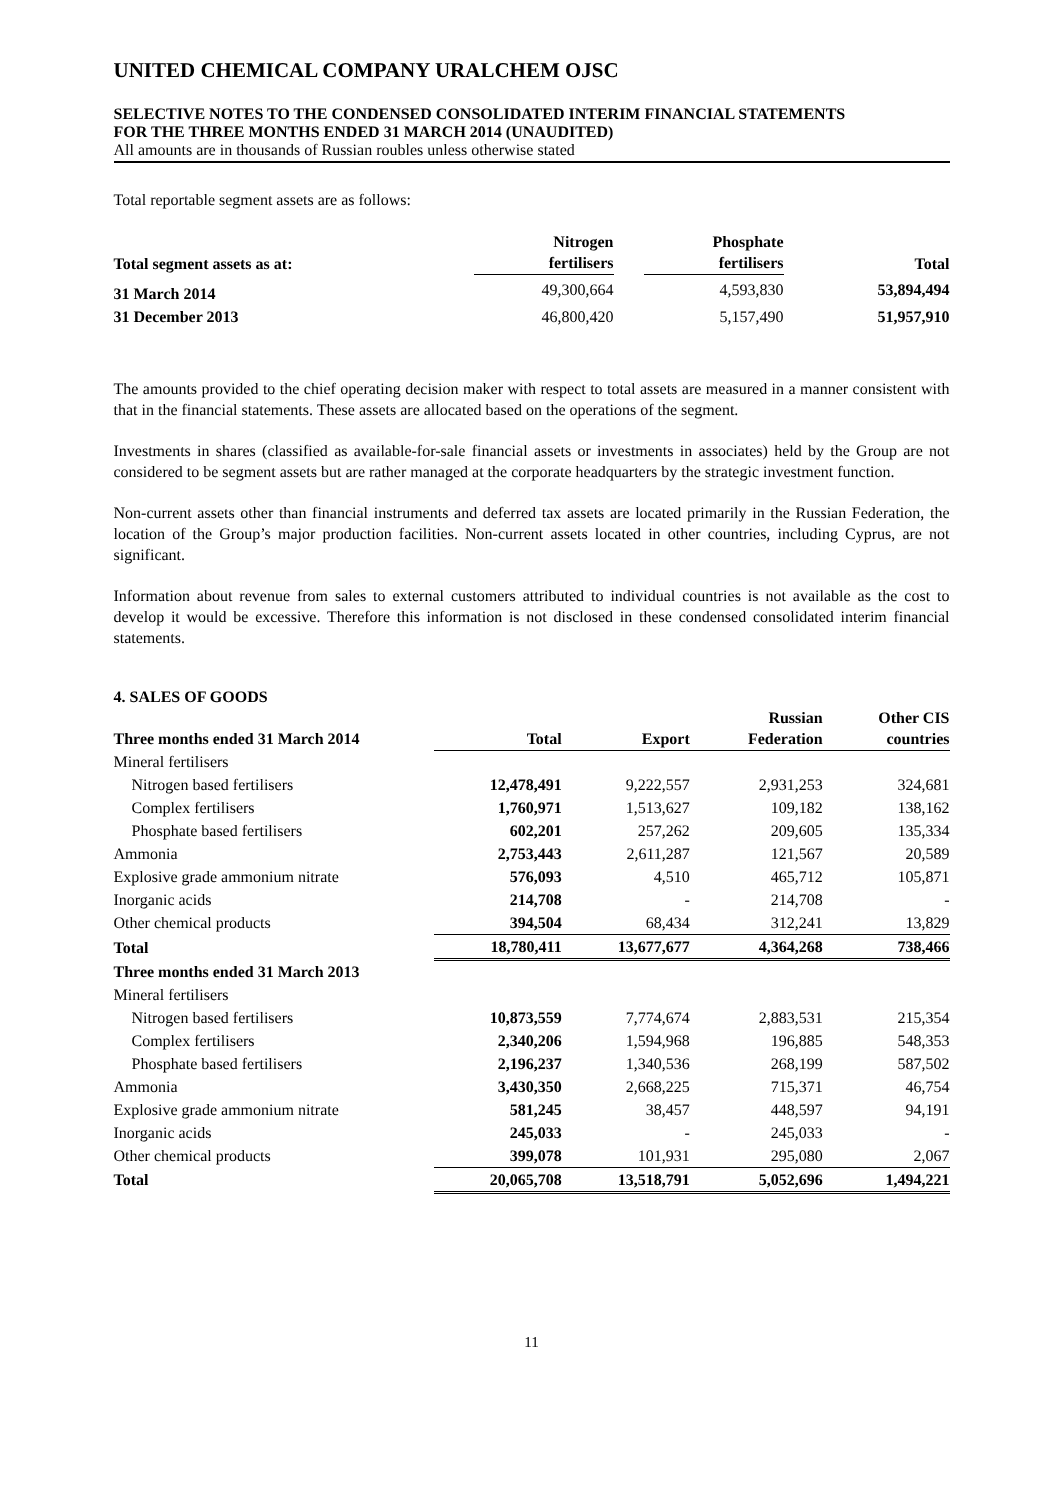UNITED CHEMICAL COMPANY URALCHEM OJSC
SELECTIVE NOTES TO THE CONDENSED CONSOLIDATED INTERIM FINANCIAL STATEMENTS
FOR THE THREE MONTHS ENDED 31 MARCH 2014 (UNAUDITED)
All amounts are in thousands of Russian roubles unless otherwise stated
Total reportable segment assets are as follows:
| Total segment assets as at: | Nitrogen fertilisers | | Phosphate fertilisers | | Total |
| --- | --- | --- | --- | --- | --- |
| 31 March 2014 | 49,300,664 | | 4,593,830 | | 53,894,494 |
| 31 December 2013 | 46,800,420 | | 5,157,490 | | 51,957,910 |
The amounts provided to the chief operating decision maker with respect to total assets are measured in a manner consistent with that in the financial statements. These assets are allocated based on the operations of the segment.
Investments in shares (classified as available-for-sale financial assets or investments in associates) held by the Group are not considered to be segment assets but are rather managed at the corporate headquarters by the strategic investment function.
Non-current assets other than financial instruments and deferred tax assets are located primarily in the Russian Federation, the location of the Group’s major production facilities. Non-current assets located in other countries, including Cyprus, are not significant.
Information about revenue from sales to external customers attributed to individual countries is not available as the cost to develop it would be excessive. Therefore this information is not disclosed in these condensed consolidated interim financial statements.
4. SALES OF GOODS
| Three months ended 31 March 2014 | Total | Export | Russian Federation | Other CIS countries |
| --- | --- | --- | --- | --- |
| Mineral fertilisers | | | | |
| Nitrogen based fertilisers | 12,478,491 | 9,222,557 | 2,931,253 | 324,681 |
| Complex fertilisers | 1,760,971 | 1,513,627 | 109,182 | 138,162 |
| Phosphate based fertilisers | 602,201 | 257,262 | 209,605 | 135,334 |
| Ammonia | 2,753,443 | 2,611,287 | 121,567 | 20,589 |
| Explosive grade ammonium nitrate | 576,093 | 4,510 | 465,712 | 105,871 |
| Inorganic acids | 214,708 | - | 214,708 | - |
| Other chemical products | 394,504 | 68,434 | 312,241 | 13,829 |
| Total | 18,780,411 | 13,677,677 | 4,364,268 | 738,466 |
| Three months ended 31 March 2013 | | | | |
| Mineral fertilisers | | | | |
| Nitrogen based fertilisers | 10,873,559 | 7,774,674 | 2,883,531 | 215,354 |
| Complex fertilisers | 2,340,206 | 1,594,968 | 196,885 | 548,353 |
| Phosphate based fertilisers | 2,196,237 | 1,340,536 | 268,199 | 587,502 |
| Ammonia | 3,430,350 | 2,668,225 | 715,371 | 46,754 |
| Explosive grade ammonium nitrate | 581,245 | 38,457 | 448,597 | 94,191 |
| Inorganic acids | 245,033 | - | 245,033 | - |
| Other chemical products | 399,078 | 101,931 | 295,080 | 2,067 |
| Total | 20,065,708 | 13,518,791 | 5,052,696 | 1,494,221 |
11